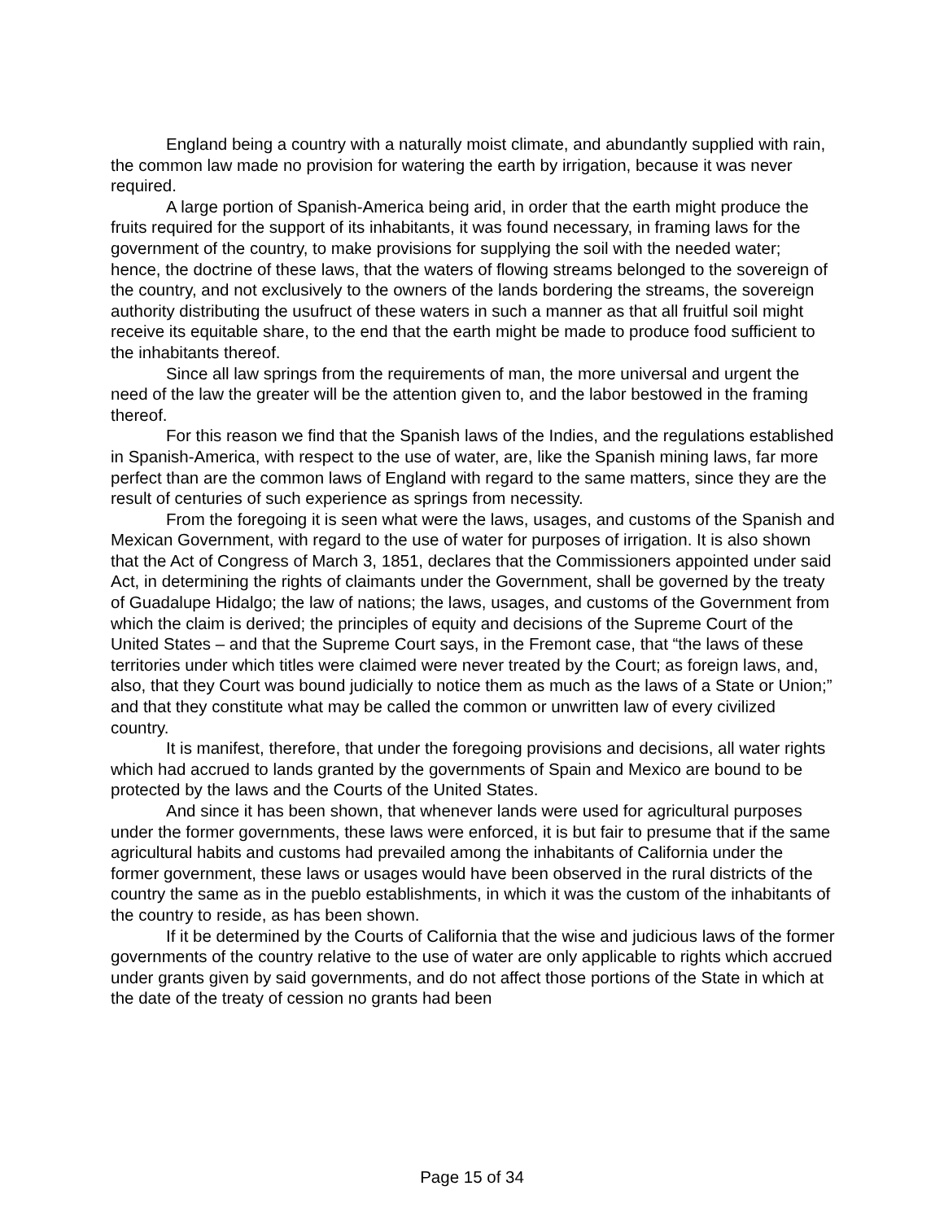England being a country with a naturally moist climate, and abundantly supplied with rain, the common law made no provision for watering the earth by irrigation, because it was never required.
A large portion of Spanish-America being arid, in order that the earth might produce the fruits required for the support of its inhabitants, it was found necessary, in framing laws for the government of the country, to make provisions for supplying the soil with the needed water; hence, the doctrine of these laws, that the waters of flowing streams belonged to the sovereign of the country, and not exclusively to the owners of the lands bordering the streams, the sovereign authority distributing the usufruct of these waters in such a manner as that all fruitful soil might receive its equitable share, to the end that the earth might be made to produce food sufficient to the inhabitants thereof.
Since all law springs from the requirements of man, the more universal and urgent the need of the law the greater will be the attention given to, and the labor bestowed in the framing thereof.
For this reason we find that the Spanish laws of the Indies, and the regulations established in Spanish-America, with respect to the use of water, are, like the Spanish mining laws, far more perfect than are the common laws of England with regard to the same matters, since they are the result of centuries of such experience as springs from necessity.
From the foregoing it is seen what were the laws, usages, and customs of the Spanish and Mexican Government, with regard to the use of water for purposes of irrigation. It is also shown that the Act of Congress of March 3, 1851, declares that the Commissioners appointed under said Act, in determining the rights of claimants under the Government, shall be governed by the treaty of Guadalupe Hidalgo; the law of nations; the laws, usages, and customs of the Government from which the claim is derived; the principles of equity and decisions of the Supreme Court of the United States – and that the Supreme Court says, in the Fremont case, that “the laws of these territories under which titles were claimed were never treated by the Court; as foreign laws, and, also, that they Court was bound judicially to notice them as much as the laws of a State or Union;” and that they constitute what may be called the common or unwritten law of every civilized country.
It is manifest, therefore, that under the foregoing provisions and decisions, all water rights which had accrued to lands granted by the governments of Spain and Mexico are bound to be protected by the laws and the Courts of the United States.
And since it has been shown, that whenever lands were used for agricultural purposes under the former governments, these laws were enforced, it is but fair to presume that if the same agricultural habits and customs had prevailed among the inhabitants of California under the former government, these laws or usages would have been observed in the rural districts of the country the same as in the pueblo establishments, in which it was the custom of the inhabitants of the country to reside, as has been shown.
If it be determined by the Courts of California that the wise and judicious laws of the former governments of the country relative to the use of water are only applicable to rights which accrued under grants given by said governments, and do not affect those portions of the State in which at the date of the treaty of cession no grants had been
Page 15 of 34